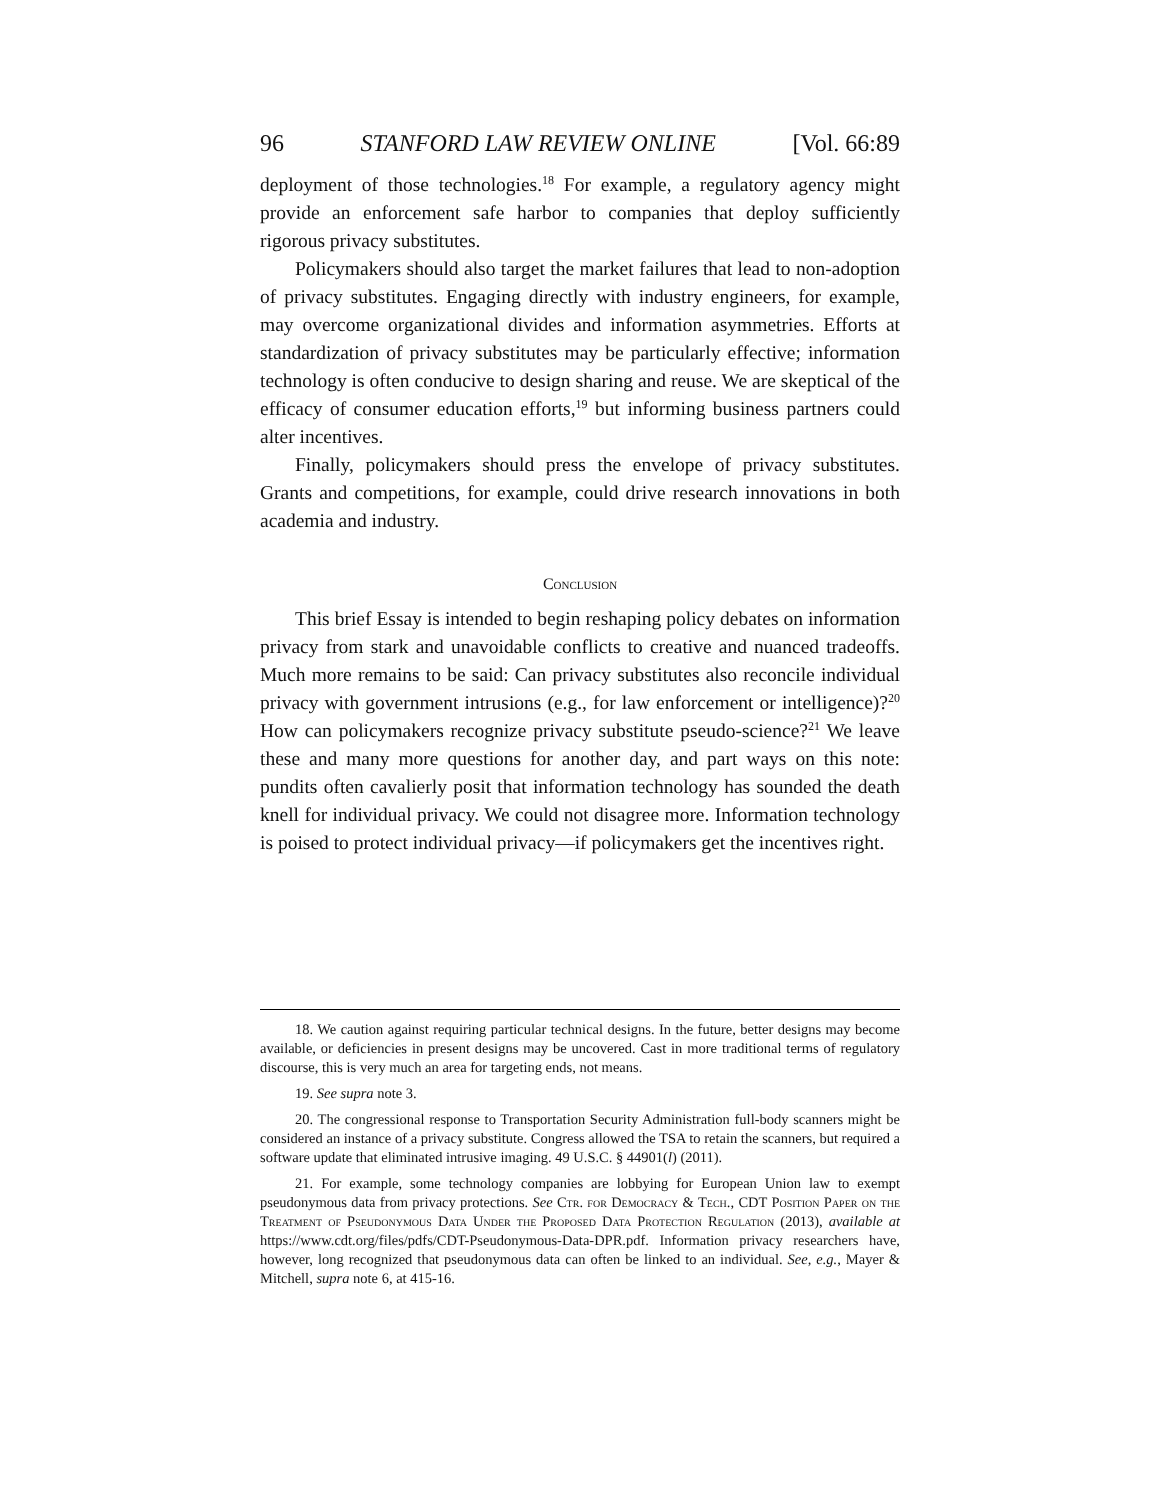96 STANFORD LAW REVIEW ONLINE [Vol. 66:89
deployment of those technologies.<sup>18</sup> For example, a regulatory agency might provide an enforcement safe harbor to companies that deploy sufficiently rigorous privacy substitutes.
Policymakers should also target the market failures that lead to non-adoption of privacy substitutes. Engaging directly with industry engineers, for example, may overcome organizational divides and information asymmetries. Efforts at standardization of privacy substitutes may be particularly effective; information technology is often conducive to design sharing and reuse. We are skeptical of the efficacy of consumer education efforts,<sup>19</sup> but informing business partners could alter incentives.
Finally, policymakers should press the envelope of privacy substitutes. Grants and competitions, for example, could drive research innovations in both academia and industry.
Conclusion
This brief Essay is intended to begin reshaping policy debates on information privacy from stark and unavoidable conflicts to creative and nuanced tradeoffs. Much more remains to be said: Can privacy substitutes also reconcile individual privacy with government intrusions (e.g., for law enforcement or intelligence)?<sup>20</sup> How can policymakers recognize privacy substitute pseudo-science?<sup>21</sup> We leave these and many more questions for another day, and part ways on this note: pundits often cavalierly posit that information technology has sounded the death knell for individual privacy. We could not disagree more. Information technology is poised to protect individual privacy—if policymakers get the incentives right.
18. We caution against requiring particular technical designs. In the future, better designs may become available, or deficiencies in present designs may be uncovered. Cast in more traditional terms of regulatory discourse, this is very much an area for targeting ends, not means.
19. See supra note 3.
20. The congressional response to Transportation Security Administration full-body scanners might be considered an instance of a privacy substitute. Congress allowed the TSA to retain the scanners, but required a software update that eliminated intrusive imaging. 49 U.S.C. § 44901(l) (2011).
21. For example, some technology companies are lobbying for European Union law to exempt pseudonymous data from privacy protections. See Ctr. for Democracy & Tech., CDT Position Paper on the Treatment of Pseudonymous Data Under the Proposed Data Protection Regulation (2013), available at https://www.cdt.org/files/pdfs/CDT-Pseudonymous-Data-DPR.pdf. Information privacy researchers have, however, long recognized that pseudonymous data can often be linked to an individual. See, e.g., Mayer & Mitchell, supra note 6, at 415-16.